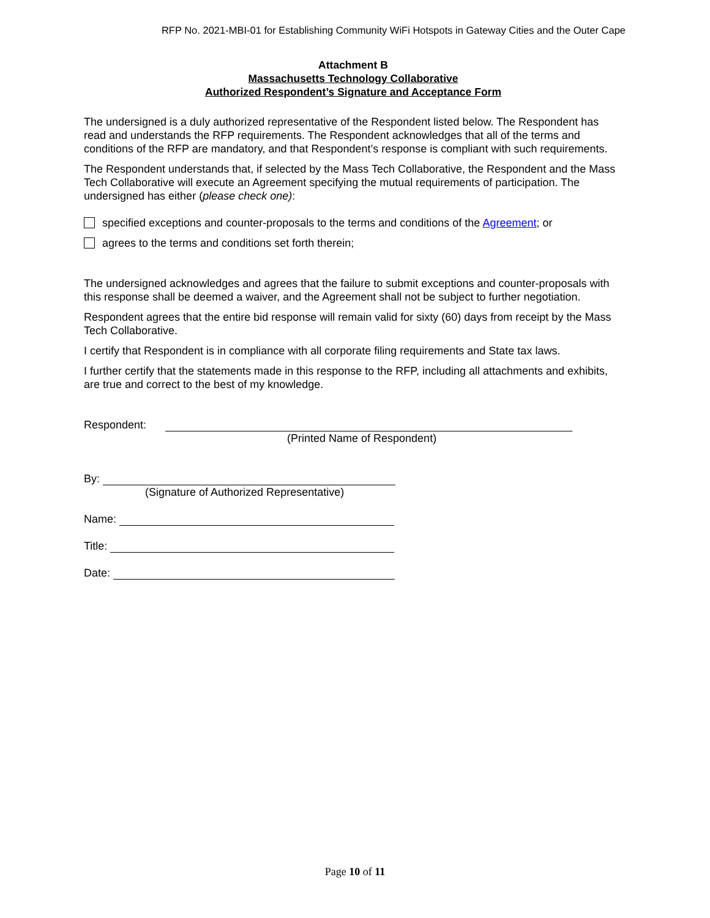RFP No. 2021-MBI-01 for Establishing Community WiFi Hotspots in Gateway Cities and the Outer Cape
Attachment B
Massachusetts Technology Collaborative
Authorized Respondent’s Signature and Acceptance Form
The undersigned is a duly authorized representative of the Respondent listed below. The Respondent has read and understands the RFP requirements. The Respondent acknowledges that all of the terms and conditions of the RFP are mandatory, and that Respondent’s response is compliant with such requirements.
The Respondent understands that, if selected by the Mass Tech Collaborative, the Respondent and the Mass Tech Collaborative will execute an Agreement specifying the mutual requirements of participation. The undersigned has either (please check one):
specified exceptions and counter-proposals to the terms and conditions of the Agreement; or
agrees to the terms and conditions set forth therein;
The undersigned acknowledges and agrees that the failure to submit exceptions and counter-proposals with this response shall be deemed a waiver, and the Agreement shall not be subject to further negotiation.
Respondent agrees that the entire bid response will remain valid for sixty (60) days from receipt by the Mass Tech Collaborative.
I certify that Respondent is in compliance with all corporate filing requirements and State tax laws.
I further certify that the statements made in this response to the RFP, including all attachments and exhibits, are true and correct to the best of my knowledge.
Respondent:
(Printed Name of Respondent)
By:
(Signature of Authorized Representative)
Name:
Title:
Date:
Page 10 of 11